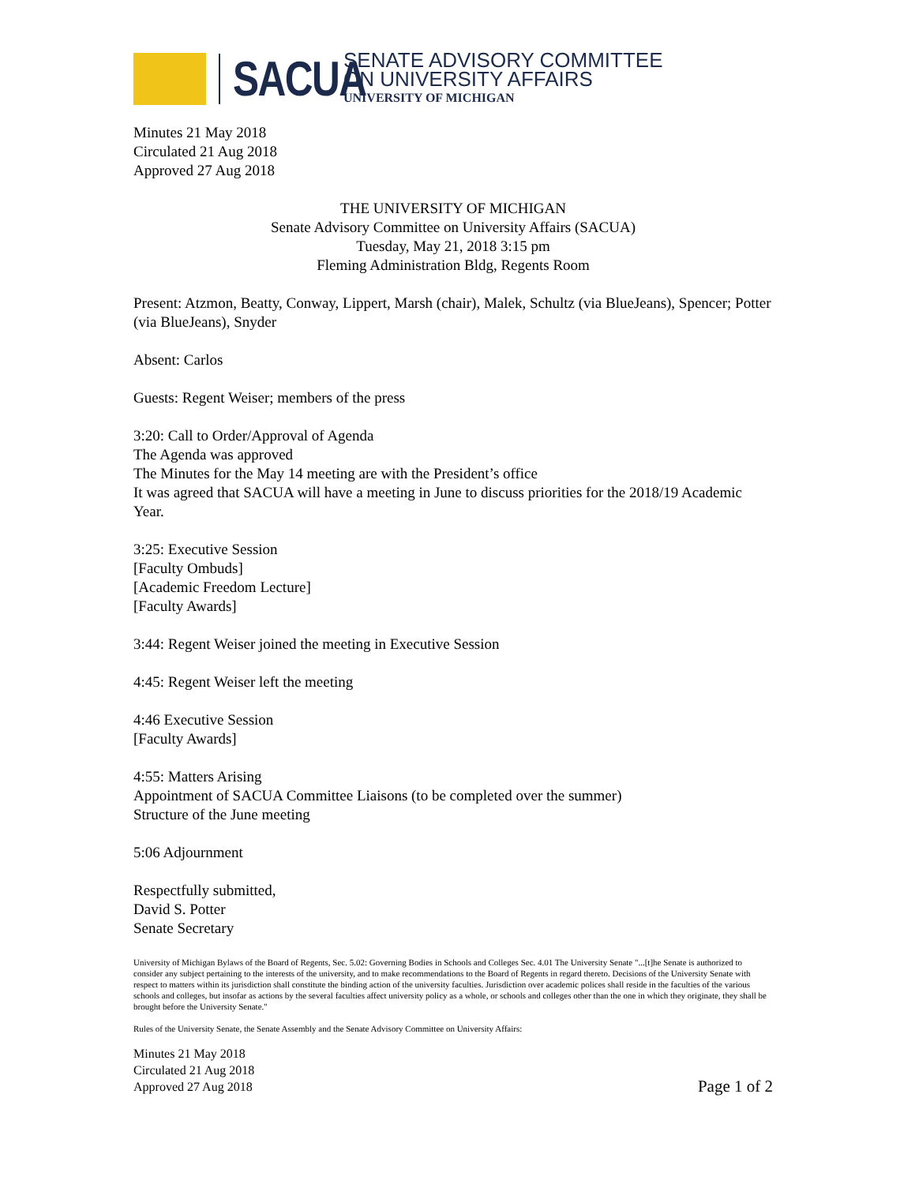SACUA
SENATE ADVISORY COMMITTEE
ON UNIVERSITY AFFAIRS
UNIVERSITY OF MICHIGAN
Minutes 21 May 2018
Circulated 21 Aug 2018
Approved 27 Aug 2018
THE UNIVERSITY OF MICHIGAN
Senate Advisory Committee on University Affairs (SACUA)
Tuesday, May 21, 2018 3:15 pm
Fleming Administration Bldg, Regents Room
Present: Atzmon, Beatty, Conway, Lippert, Marsh (chair), Malek, Schultz (via BlueJeans), Spencer; Potter (via BlueJeans), Snyder
Absent: Carlos
Guests: Regent Weiser; members of the press
3:20: Call to Order/Approval of Agenda
The Agenda was approved
The Minutes for the May 14 meeting are with the President’s office
It was agreed that SACUA will have a meeting in June to discuss priorities for the 2018/19 Academic Year.
3:25: Executive Session
[Faculty Ombuds]
[Academic Freedom Lecture]
[Faculty Awards]
3:44: Regent Weiser joined the meeting in Executive Session
4:45: Regent Weiser left the meeting
4:46 Executive Session
[Faculty Awards]
4:55: Matters Arising
Appointment of SACUA Committee Liaisons (to be completed over the summer)
Structure of the June meeting
5:06 Adjournment
Respectfully submitted,
David S. Potter
Senate Secretary
University of Michigan Bylaws of the Board of Regents, Sec. 5.02: Governing Bodies in Schools and Colleges Sec. 4.01 The University Senate "...[t]he Senate is authorized to consider any subject pertaining to the interests of the university, and to make recommendations to the Board of Regents in regard thereto. Decisions of the University Senate with respect to matters within its jurisdiction shall constitute the binding action of the university faculties. Jurisdiction over academic polices shall reside in the faculties of the various schools and colleges, but insofar as actions by the several faculties affect university policy as a whole, or schools and colleges other than the one in which they originate, they shall be brought before the University Senate."
Rules of the University Senate, the Senate Assembly and the Senate Advisory Committee on University Affairs:
Minutes 21 May 2018
Circulated 21 Aug 2018
Approved 27 Aug 2018
Page 1 of 2